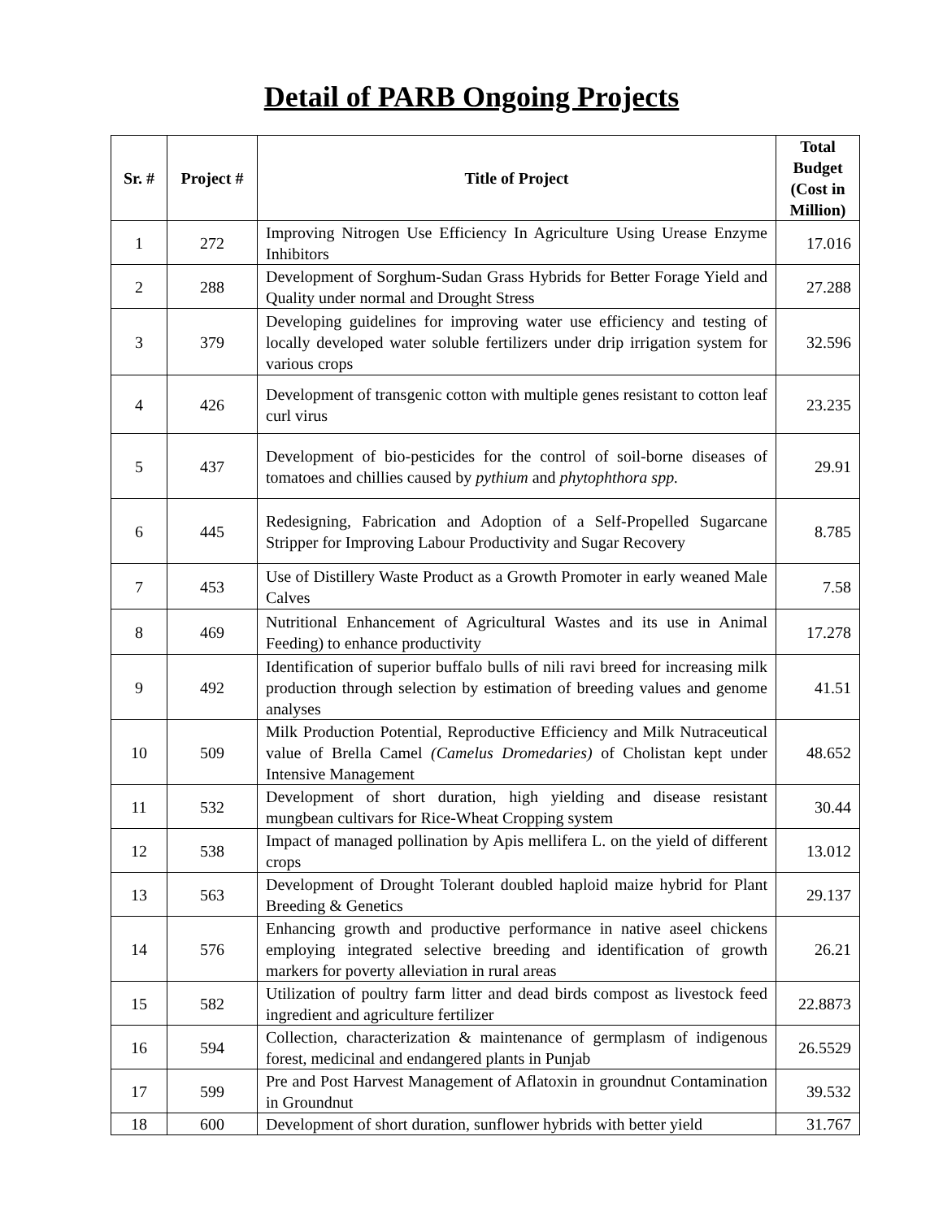Detail of PARB Ongoing Projects
| Sr. # | Project # | Title of Project | Total Budget (Cost in Million) |
| --- | --- | --- | --- |
| 1 | 272 | Improving Nitrogen Use Efficiency In Agriculture Using Urease Enzyme Inhibitors | 17.016 |
| 2 | 288 | Development of Sorghum-Sudan Grass Hybrids for Better Forage Yield and Quality under normal and Drought Stress | 27.288 |
| 3 | 379 | Developing guidelines for improving water use efficiency and testing of locally developed water soluble fertilizers under drip irrigation system for various crops | 32.596 |
| 4 | 426 | Development of transgenic cotton with multiple genes resistant to cotton leaf curl virus | 23.235 |
| 5 | 437 | Development of bio-pesticides for the control of soil-borne diseases of tomatoes and chillies caused by pythium and phytophthora spp. | 29.91 |
| 6 | 445 | Redesigning, Fabrication and Adoption of a Self-Propelled Sugarcane Stripper for Improving Labour Productivity and Sugar Recovery | 8.785 |
| 7 | 453 | Use of Distillery Waste Product as a Growth Promoter in early weaned Male Calves | 7.58 |
| 8 | 469 | Nutritional Enhancement of Agricultural Wastes and its use in Animal Feeding) to enhance productivity | 17.278 |
| 9 | 492 | Identification of superior buffalo bulls of nili ravi breed for increasing milk production through selection by estimation of breeding values and genome analyses | 41.51 |
| 10 | 509 | Milk Production Potential, Reproductive Efficiency and Milk Nutraceutical value of Brella Camel (Camelus Dromedaries) of Cholistan kept under Intensive Management | 48.652 |
| 11 | 532 | Development of short duration, high yielding and disease resistant mungbean cultivars for Rice-Wheat Cropping system | 30.44 |
| 12 | 538 | Impact of managed pollination by Apis mellifera L. on the yield of different crops | 13.012 |
| 13 | 563 | Development of Drought Tolerant doubled haploid maize hybrid for Plant Breeding & Genetics | 29.137 |
| 14 | 576 | Enhancing growth and productive performance in native aseel chickens employing integrated selective breeding and identification of growth markers for poverty alleviation in rural areas | 26.21 |
| 15 | 582 | Utilization of poultry farm litter and dead birds compost as livestock feed ingredient and agriculture fertilizer | 22.8873 |
| 16 | 594 | Collection, characterization & maintenance of germplasm of indigenous forest, medicinal and endangered plants in Punjab | 26.5529 |
| 17 | 599 | Pre and Post Harvest Management of Aflatoxin in groundnut Contamination in Groundnut | 39.532 |
| 18 | 600 | Development of short duration, sunflower hybrids with better yield | 31.767 |